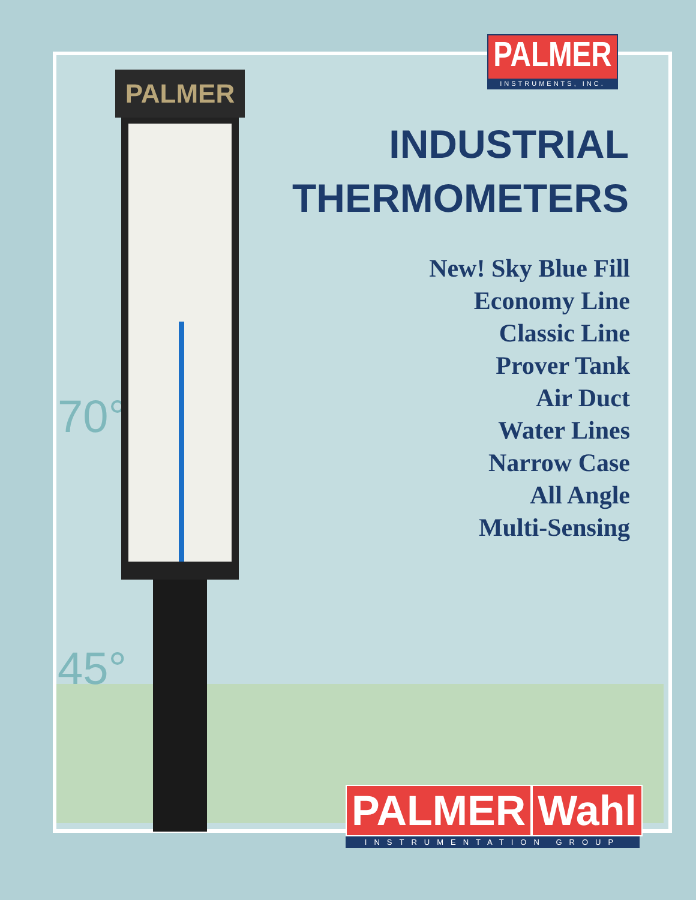70°
45°
PALMER
PALMER
INSTRUMENTS, INC.
INDUSTRIAL
THERMOMETERS
New! Sky Blue Fill
Economy Line
Classic Line
Prover Tank
Air Duct
Water Lines
Narrow Case
All Angle
Multi-Sensing
PALMER Wahl
INSTRUMENTATION GROUP